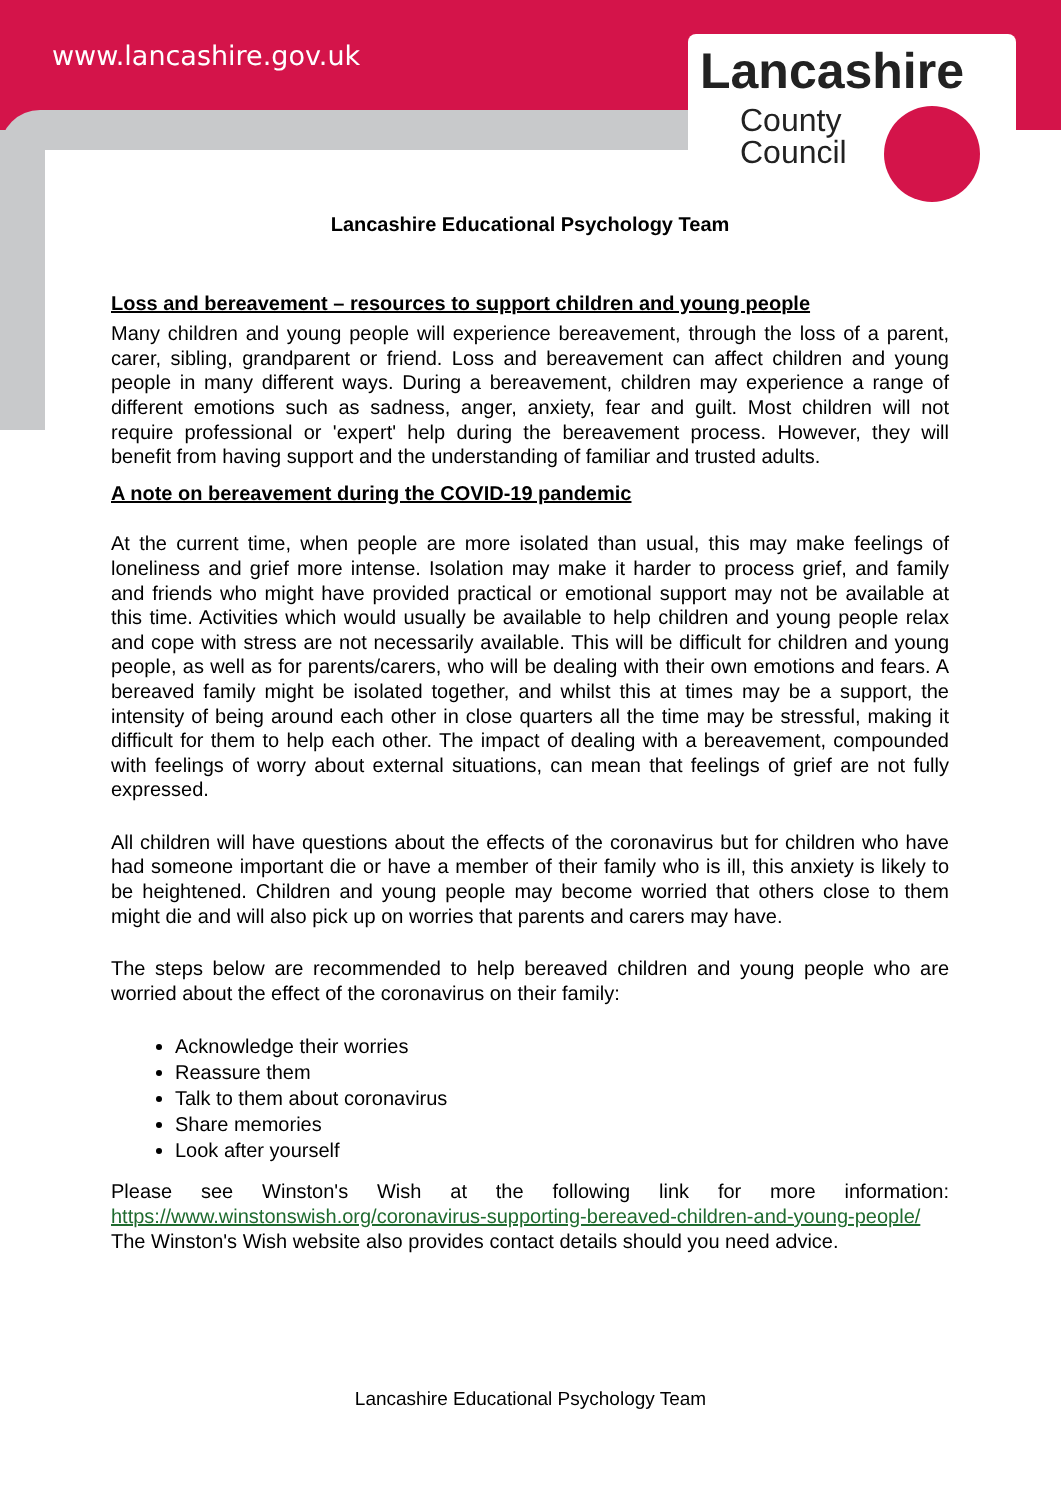www.lancashire.gov.uk
Lancashire
County
Council
Lancashire Educational Psychology Team
Loss and bereavement – resources to support children and young people
Many children and young people will experience bereavement, through the loss of a parent, carer, sibling, grandparent or friend. Loss and bereavement can affect children and young people in many different ways. During a bereavement, children may experience a range of different emotions such as sadness, anger, anxiety, fear and guilt. Most children will not require professional or 'expert' help during the bereavement process. However, they will benefit from having support and the understanding of familiar and trusted adults.
A note on bereavement during the COVID-19 pandemic
At the current time, when people are more isolated than usual, this may make feelings of loneliness and grief more intense. Isolation may make it harder to process grief, and family and friends who might have provided practical or emotional support may not be available at this time. Activities which would usually be available to help children and young people relax and cope with stress are not necessarily available. This will be difficult for children and young people, as well as for parents/carers, who will be dealing with their own emotions and fears. A bereaved family might be isolated together, and whilst this at times may be a support, the intensity of being around each other in close quarters all the time may be stressful, making it difficult for them to help each other. The impact of dealing with a bereavement, compounded with feelings of worry about external situations, can mean that feelings of grief are not fully expressed.
All children will have questions about the effects of the coronavirus but for children who have had someone important die or have a member of their family who is ill, this anxiety is likely to be heightened. Children and young people may become worried that others close to them might die and will also pick up on worries that parents and carers may have.
The steps below are recommended to help bereaved children and young people who are worried about the effect of the coronavirus on their family:
Acknowledge their worries
Reassure them
Talk to them about coronavirus
Share memories
Look after yourself
Please see Winston's Wish at the following link for more information: https://www.winstonswish.org/coronavirus-supporting-bereaved-children-and-young-people/ The Winston's Wish website also provides contact details should you need advice.
Lancashire Educational Psychology Team